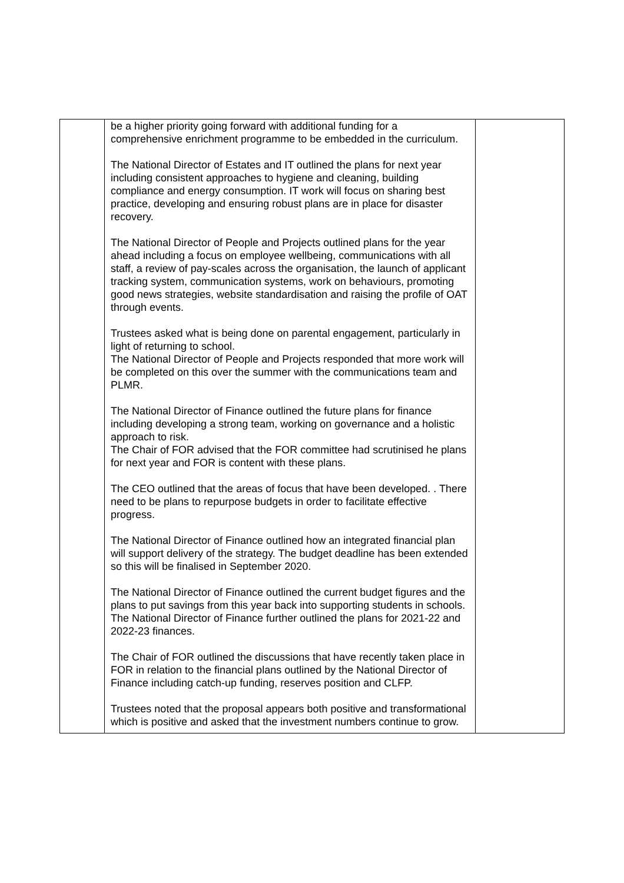| | be a higher priority going forward with additional funding for a comprehensive enrichment programme to be embedded in the curriculum. The National Director of Estates and IT outlined the plans for next year including consistent approaches to hygiene and cleaning, building compliance and energy consumption. IT work will focus on sharing best practice, developing and ensuring robust plans are in place for disaster recovery. The National Director of People and Projects outlined plans for the year ahead including a focus on employee wellbeing, communications with all staff, a review of pay-scales across the organisation, the launch of applicant tracking system, communication systems, work on behaviours, promoting good news strategies, website standardisation and raising the profile of OAT through events. Trustees asked what is being done on parental engagement, particularly in light of returning to school. The National Director of People and Projects responded that more work will be completed on this over the summer with the communications team and PLMR. The National Director of Finance outlined the future plans for finance including developing a strong team, working on governance and a holistic approach to risk. The Chair of FOR advised that the FOR committee had scrutinised he plans for next year and FOR is content with these plans. The CEO outlined that the areas of focus that have been developed. . There need to be plans to repurpose budgets in order to facilitate effective progress. The National Director of Finance outlined how an integrated financial plan will support delivery of the strategy. The budget deadline has been extended so this will be finalised in September 2020. The National Director of Finance outlined the current budget figures and the plans to put savings from this year back into supporting students in schools. The National Director of Finance further outlined the plans for 2021-22 and 2022-23 finances. The Chair of FOR outlined the discussions that have recently taken place in FOR in relation to the financial plans outlined by the National Director of Finance including catch-up funding, reserves position and CLFP. Trustees noted that the proposal appears both positive and transformational which is positive and asked that the investment numbers continue to grow. | |